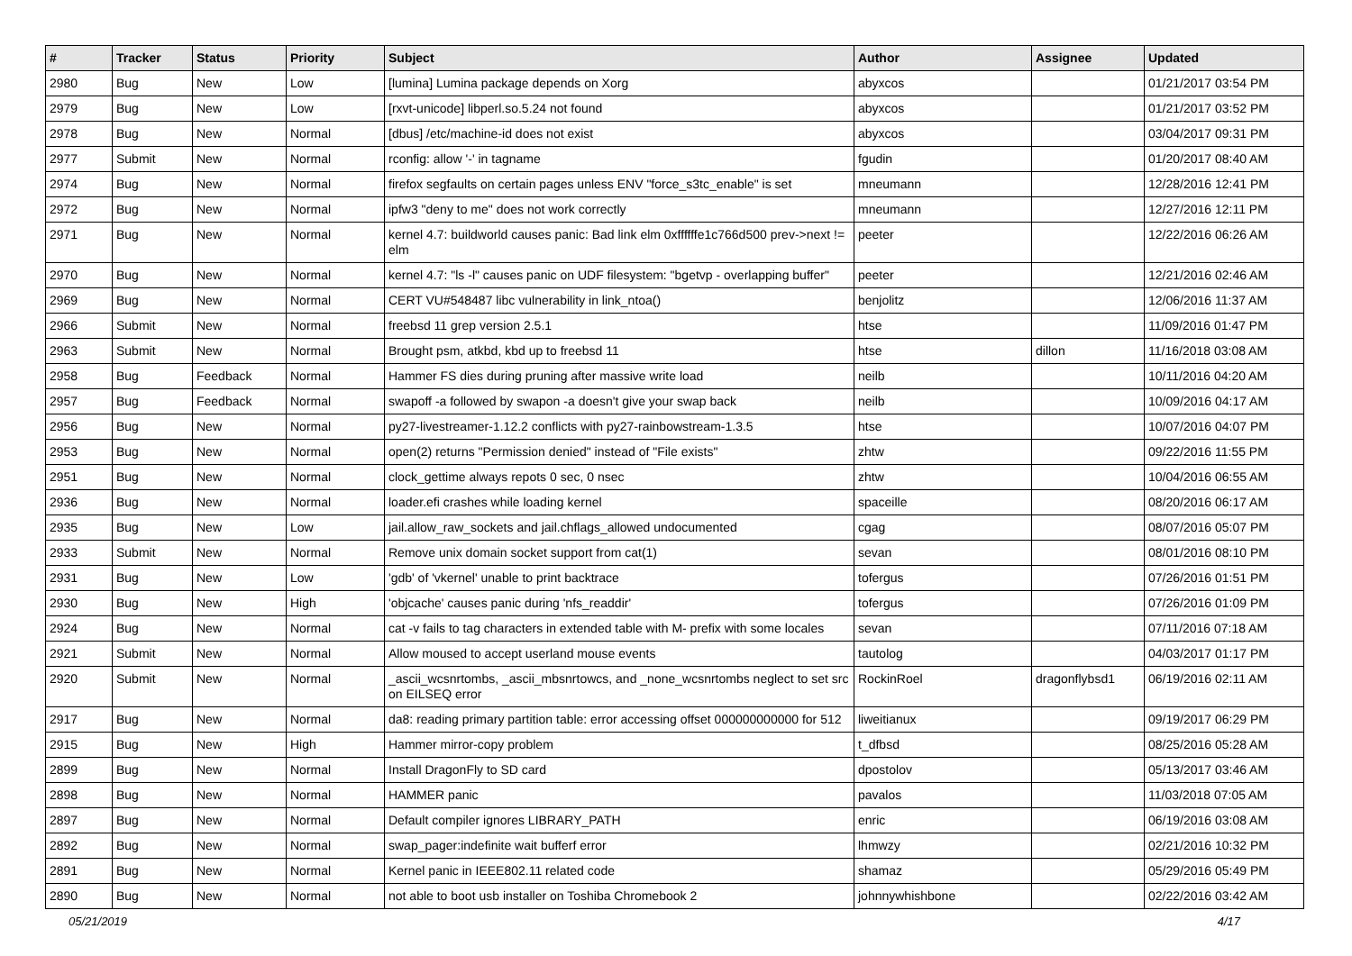| # | Tracker | Status | Priority | Subject | Author | Assignee | Updated |
| --- | --- | --- | --- | --- | --- | --- | --- |
| 2980 | Bug | New | Low | [lumina] Lumina package depends on Xorg | abyxcos | | 01/21/2017 03:54 PM |
| 2979 | Bug | New | Low | [rxvt-unicode] libperl.so.5.24 not found | abyxcos | | 01/21/2017 03:52 PM |
| 2978 | Bug | New | Normal | [dbus] /etc/machine-id does not exist | abyxcos | | 03/04/2017 09:31 PM |
| 2977 | Submit | New | Normal | rconfig: allow '-' in tagname | fgudin | | 01/20/2017 08:40 AM |
| 2974 | Bug | New | Normal | firefox segfaults on certain pages unless ENV "force_s3tc_enable" is set | mneumann | | 12/28/2016 12:41 PM |
| 2972 | Bug | New | Normal | ipfw3 "deny to me" does not work correctly | mneumann | | 12/27/2016 12:11 PM |
| 2971 | Bug | New | Normal | kernel 4.7: buildworld causes panic: Bad link elm 0xffffffe1c766d500 prev->next != elm | peeter | | 12/22/2016 06:26 AM |
| 2970 | Bug | New | Normal | kernel 4.7: "ls -l" causes panic on UDF filesystem: "bgetvp - overlapping buffer" | peeter | | 12/21/2016 02:46 AM |
| 2969 | Bug | New | Normal | CERT VU#548487 libc vulnerability in link_ntoa() | benjolitz | | 12/06/2016 11:37 AM |
| 2966 | Submit | New | Normal | freebsd 11 grep version 2.5.1 | htse | | 11/09/2016 01:47 PM |
| 2963 | Submit | New | Normal | Brought psm, atkbd, kbd up to freebsd 11 | htse | dillon | 11/16/2018 03:08 AM |
| 2958 | Bug | Feedback | Normal | Hammer FS dies during pruning after massive write load | neilb | | 10/11/2016 04:20 AM |
| 2957 | Bug | Feedback | Normal | swapoff -a followed by swapon -a doesn't give your swap back | neilb | | 10/09/2016 04:17 AM |
| 2956 | Bug | New | Normal | py27-livestreamer-1.12.2 conflicts with py27-rainbowstream-1.3.5 | htse | | 10/07/2016 04:07 PM |
| 2953 | Bug | New | Normal | open(2) returns "Permission denied" instead of "File exists" | zhtw | | 09/22/2016 11:55 PM |
| 2951 | Bug | New | Normal | clock_gettime always repots 0 sec, 0 nsec | zhtw | | 10/04/2016 06:55 AM |
| 2936 | Bug | New | Normal | loader.efi crashes while loading kernel | spaceille | | 08/20/2016 06:17 AM |
| 2935 | Bug | New | Low | jail.allow_raw_sockets and jail.chflags_allowed undocumented | cgag | | 08/07/2016 05:07 PM |
| 2933 | Submit | New | Normal | Remove unix domain socket support from cat(1) | sevan | | 08/01/2016 08:10 PM |
| 2931 | Bug | New | Low | 'gdb' of 'vkernel' unable to print backtrace | tofergus | | 07/26/2016 01:51 PM |
| 2930 | Bug | New | High | 'objcache' causes panic during 'nfs_readdir' | tofergus | | 07/26/2016 01:09 PM |
| 2924 | Bug | New | Normal | cat -v fails to tag characters in extended table with M- prefix with some locales | sevan | | 07/11/2016 07:18 AM |
| 2921 | Submit | New | Normal | Allow moused to accept userland mouse events | tautolog | | 04/03/2017 01:17 PM |
| 2920 | Submit | New | Normal | _ascii_wcsnrtombs, _ascii_mbsnrtowcs, and _none_wcsnrtombs neglect to set src on EILSEQ error | RockinRoel | dragonflybsd1 | 06/19/2016 02:11 AM |
| 2917 | Bug | New | Normal | da8: reading primary partition table: error accessing offset 000000000000 for 512 | liweitianux | | 09/19/2017 06:29 PM |
| 2915 | Bug | New | High | Hammer mirror-copy problem | t_dfbsd | | 08/25/2016 05:28 AM |
| 2899 | Bug | New | Normal | Install DragonFly to SD card | dpostolov | | 05/13/2017 03:46 AM |
| 2898 | Bug | New | Normal | HAMMER panic | pavalos | | 11/03/2018 07:05 AM |
| 2897 | Bug | New | Normal | Default compiler ignores LIBRARY_PATH | enric | | 06/19/2016 03:08 AM |
| 2892 | Bug | New | Normal | swap_pager:indefinite wait bufferf error | lhmwzy | | 02/21/2016 10:32 PM |
| 2891 | Bug | New | Normal | Kernel panic in IEEE802.11 related code | shamaz | | 05/29/2016 05:49 PM |
| 2890 | Bug | New | Normal | not able to boot usb installer on Toshiba Chromebook 2 | johnnywhishbone | | 02/22/2016 03:42 AM |
05/21/2019 4/17